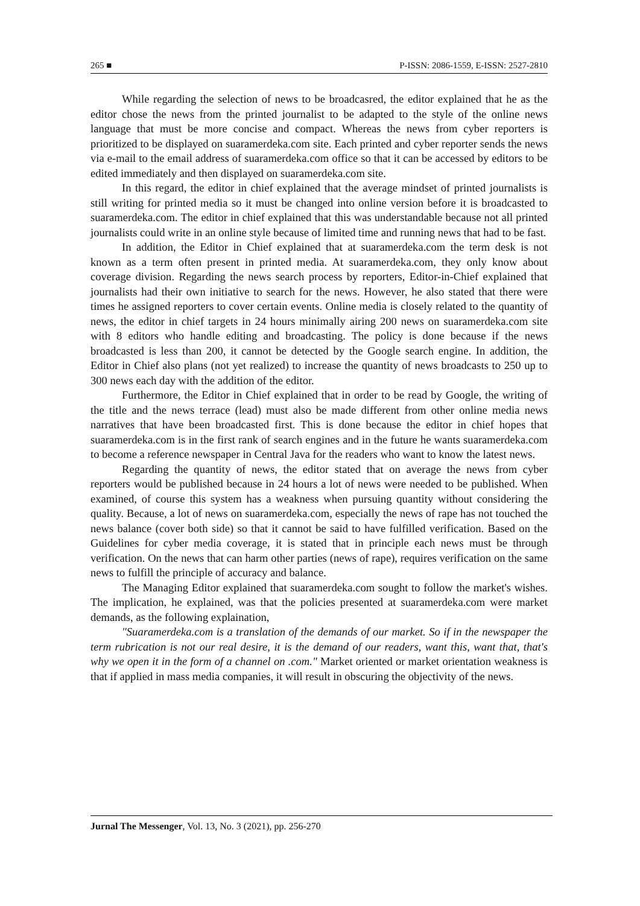265 ■ P-ISSN: 2086-1559, E-ISSN: 2527-2810
While regarding the selection of news to be broadcasred, the editor explained that he as the editor chose the news from the printed journalist to be adapted to the style of the online news language that must be more concise and compact. Whereas the news from cyber reporters is prioritized to be displayed on suaramerdeka.com site. Each printed and cyber reporter sends the news via e-mail to the email address of suaramerdeka.com office so that it can be accessed by editors to be edited immediately and then displayed on suaramerdeka.com site.
In this regard, the editor in chief explained that the average mindset of printed journalists is still writing for printed media so it must be changed into online version before it is broadcasted to suaramerdeka.com. The editor in chief explained that this was understandable because not all printed journalists could write in an online style because of limited time and running news that had to be fast.
In addition, the Editor in Chief explained that at suaramerdeka.com the term desk is not known as a term often present in printed media. At suaramerdeka.com, they only know about coverage division. Regarding the news search process by reporters, Editor-in-Chief explained that journalists had their own initiative to search for the news. However, he also stated that there were times he assigned reporters to cover certain events. Online media is closely related to the quantity of news, the editor in chief targets in 24 hours minimally airing 200 news on suaramerdeka.com site with 8 editors who handle editing and broadcasting. The policy is done because if the news broadcasted is less than 200, it cannot be detected by the Google search engine. In addition, the Editor in Chief also plans (not yet realized) to increase the quantity of news broadcasts to 250 up to 300 news each day with the addition of the editor.
Furthermore, the Editor in Chief explained that in order to be read by Google, the writing of the title and the news terrace (lead) must also be made different from other online media news narratives that have been broadcasted first. This is done because the editor in chief hopes that suaramerdeka.com is in the first rank of search engines and in the future he wants suaramerdeka.com to become a reference newspaper in Central Java for the readers who want to know the latest news.
Regarding the quantity of news, the editor stated that on average the news from cyber reporters would be published because in 24 hours a lot of news were needed to be published. When examined, of course this system has a weakness when pursuing quantity without considering the quality. Because, a lot of news on suaramerdeka.com, especially the news of rape has not touched the news balance (cover both side) so that it cannot be said to have fulfilled verification. Based on the Guidelines for cyber media coverage, it is stated that in principle each news must be through verification. On the news that can harm other parties (news of rape), requires verification on the same news to fulfill the principle of accuracy and balance.
The Managing Editor explained that suaramerdeka.com sought to follow the market's wishes. The implication, he explained, was that the policies presented at suaramerdeka.com were market demands, as the following explaination,
"Suaramerdeka.com is a translation of the demands of our market. So if in the newspaper the term rubrication is not our real desire, it is the demand of our readers, want this, want that, that's why we open it in the form of a channel on .com." Market oriented or market orientation weakness is that if applied in mass media companies, it will result in obscuring the objectivity of the news.
Jurnal The Messenger, Vol. 13, No. 3 (2021), pp. 256-270